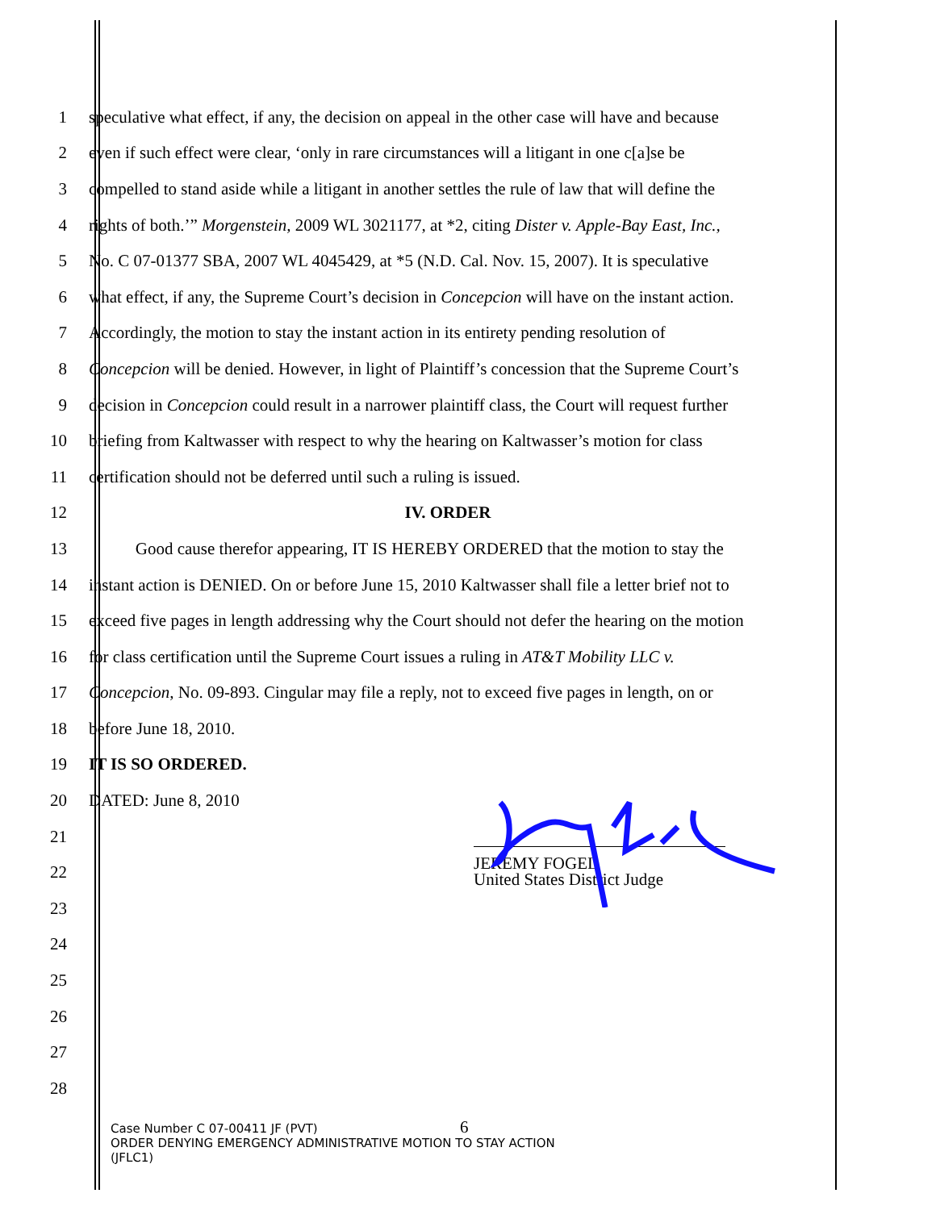1 speculative what effect, if any, the decision on appeal in the other case will have and because
2 even if such effect were clear, ‘only in rare circumstances will a litigant in one c[a]se be
3 compelled to stand aside while a litigant in another settles the rule of law that will define the
4 rights of both.’” Morgenstein, 2009 WL 3021177, at *2, citing Dister v. Apple-Bay East, Inc.,
5 No. C 07-01377 SBA, 2007 WL 4045429, at *5 (N.D. Cal. Nov. 15, 2007). It is speculative
6 what effect, if any, the Supreme Court’s decision in Concepcion will have on the instant action.
7 Accordingly, the motion to stay the instant action in its entirety pending resolution of
8 Concepcion will be denied. However, in light of Plaintiff’s concession that the Supreme Court’s
9 decision in Concepcion could result in a narrower plaintiff class, the Court will request further
10 briefing from Kaltwasser with respect to why the hearing on Kaltwasser’s motion for class
11 certification should not be deferred until such a ruling is issued.
12 IV. ORDER
13 Good cause therefor appearing, IT IS HEREBY ORDERED that the motion to stay the
14 instant action is DENIED. On or before June 15, 2010 Kaltwasser shall file a letter brief not to
15 exceed five pages in length addressing why the Court should not defer the hearing on the motion
16 for class certification until the Supreme Court issues a ruling in AT&T Mobility LLC v.
17 Concepcion, No. 09-893. Cingular may file a reply, not to exceed five pages in length, on or
18 before June 18, 2010.
19 IT IS SO ORDERED.
20 DATED: June 8, 2010
21
22 JEREMY FOGEL
United States District Judge
23
24
25
26
27
28
6
Case Number C 07-00411 JF (PVT)
ORDER DENYING EMERGENCY ADMINISTRATIVE MOTION TO STAY ACTION
(JFLC1)